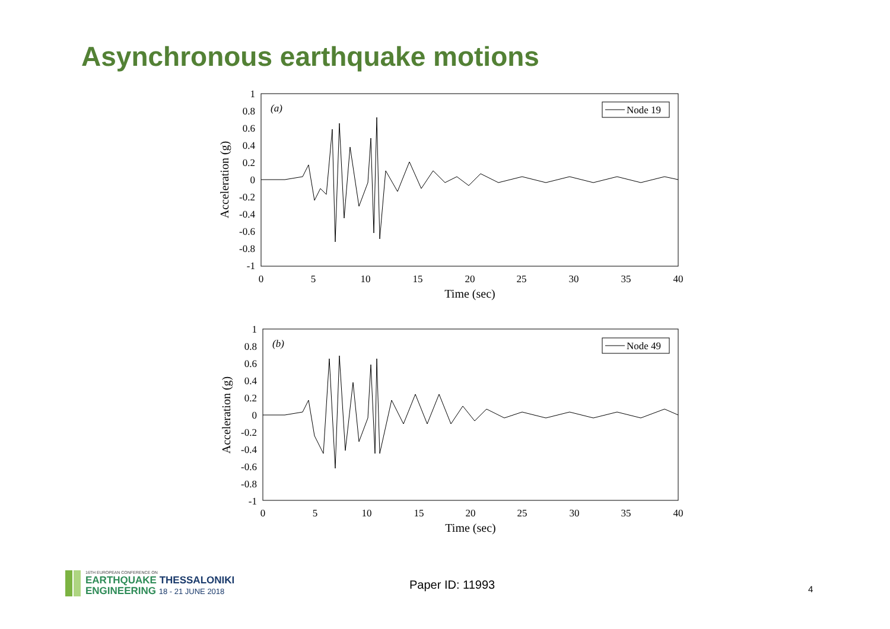Asynchronous earthquake motions
1
0.8
0.6
0.4
0.2
0
-0.2
-0.4
-0.6
-0.8
-1
0
5
10
15
20
25
30
35
40
Time (sec)
Acceleration (g)
(a)
Node 19
1
0.8
0.6
0.4
0.2
0
-0.2
-0.4
-0.6
-0.8
-1
0
5
10
15
20
25
30
35
40
Time (sec)
Acceleration (g)
(b)
Node 49
16TH EUROPEAN CONFERENCE ON
EARTHQUAKE THESSALONIKI
ENGINEERING 18 - 21 JUNE 2018
Paper ID: 11993 4